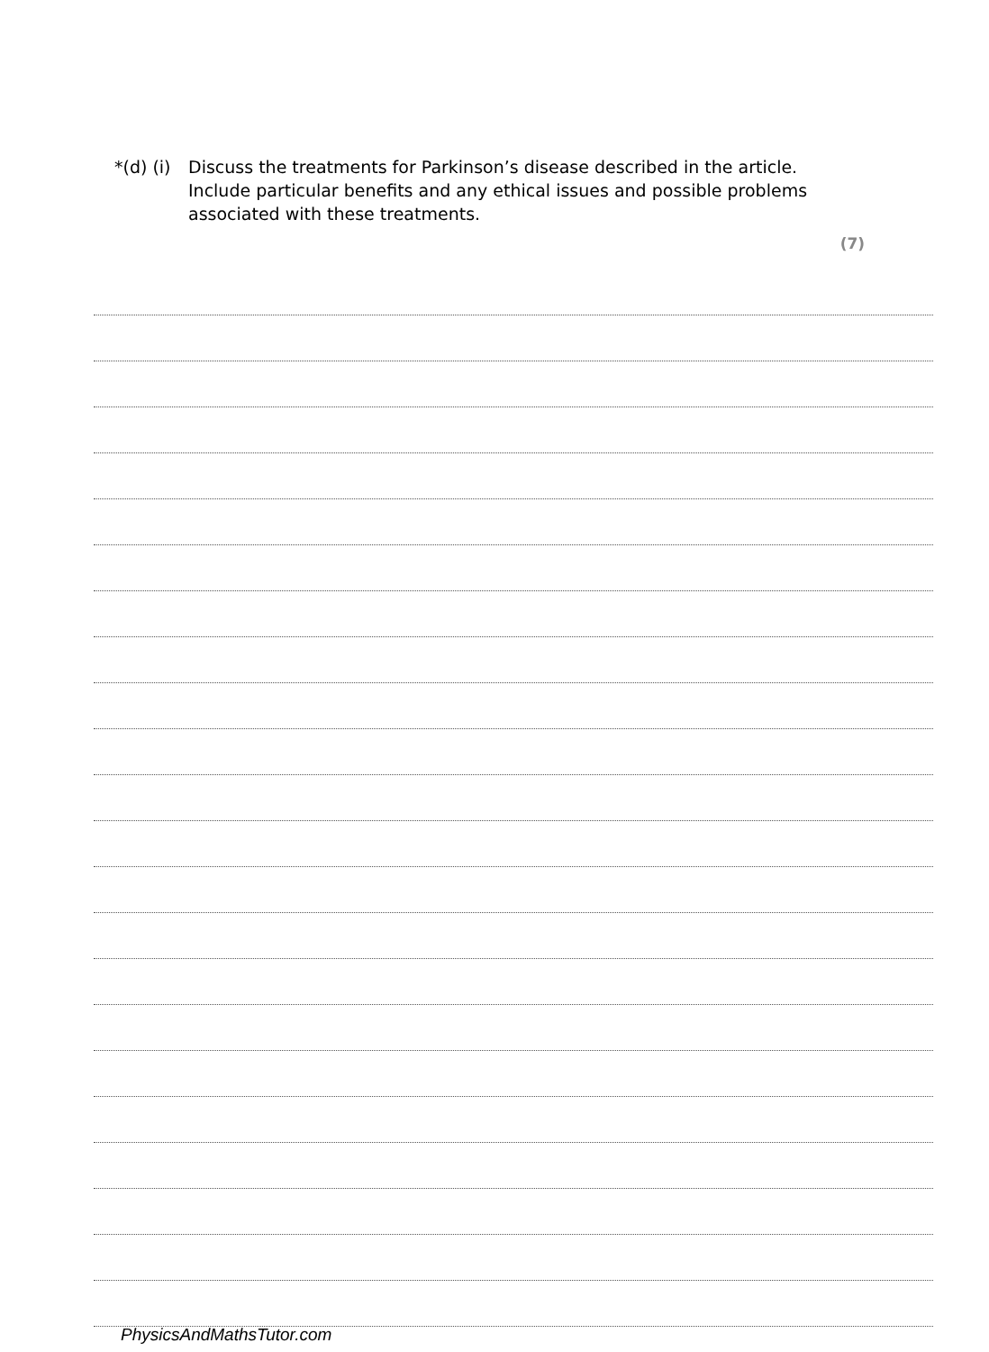*(d) (i)
Discuss the treatments for Parkinson’s disease described in the article. Include particular benefits and any ethical issues and possible problems associated with these treatments.
(7)
PhysicsAndMathsTutor.com